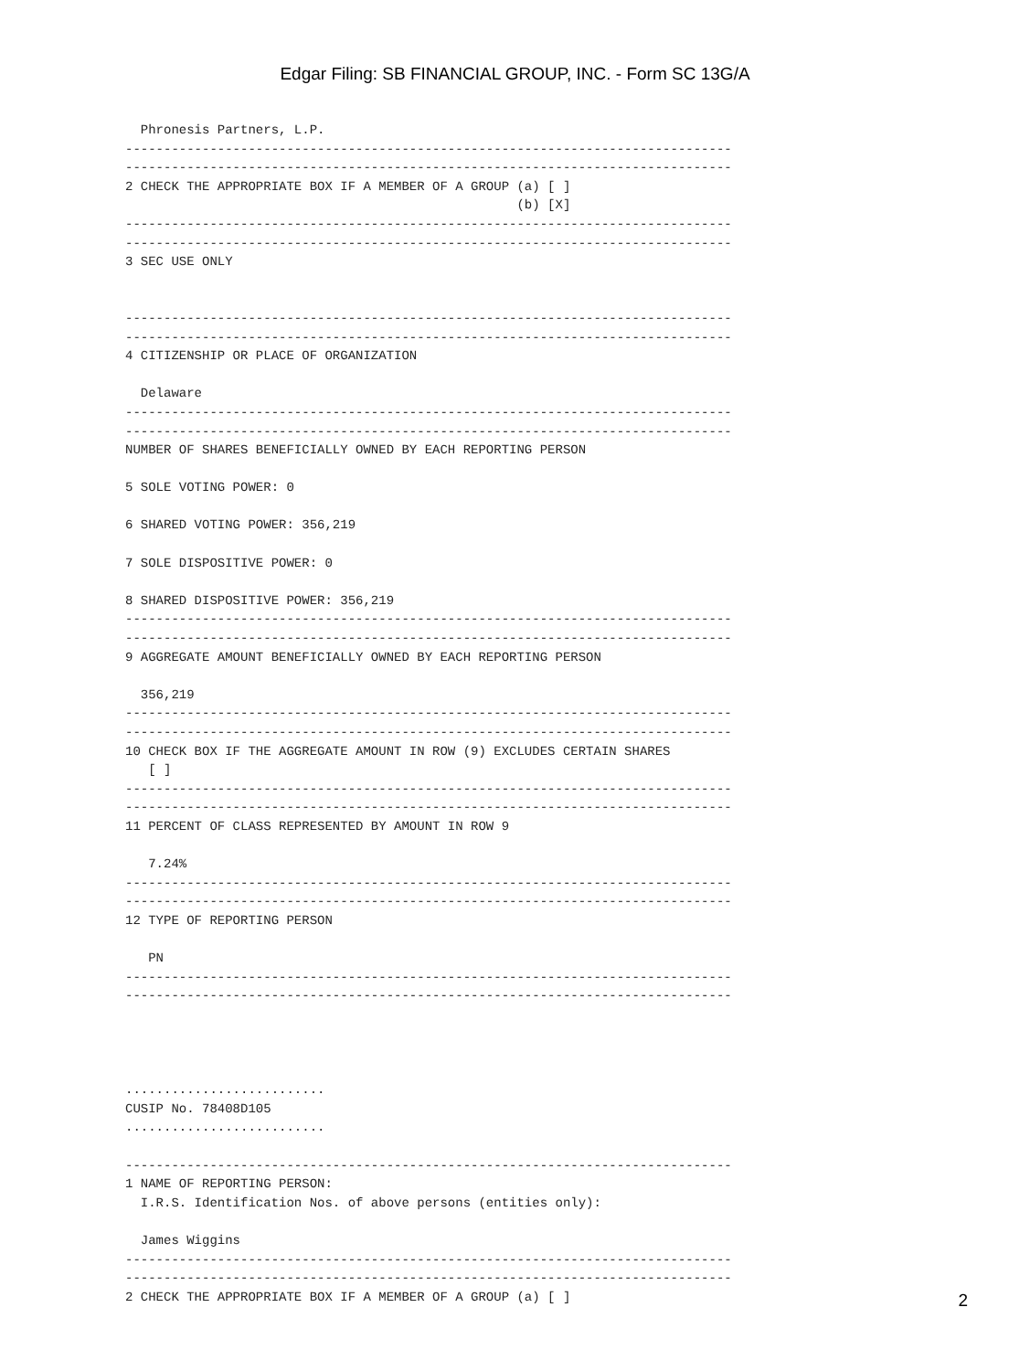Edgar Filing: SB FINANCIAL GROUP, INC. - Form SC 13G/A
  Phronesis Partners, L.P.
-------------------------------------------------------------------------------
-------------------------------------------------------------------------------
2 CHECK THE APPROPRIATE BOX IF A MEMBER OF A GROUP (a) [ ]
                                                   (b) [X]
-------------------------------------------------------------------------------
-------------------------------------------------------------------------------
3 SEC USE ONLY


-------------------------------------------------------------------------------
-------------------------------------------------------------------------------
4 CITIZENSHIP OR PLACE OF ORGANIZATION

  Delaware
-------------------------------------------------------------------------------
-------------------------------------------------------------------------------
NUMBER OF SHARES BENEFICIALLY OWNED BY EACH REPORTING PERSON

5 SOLE VOTING POWER: 0

6 SHARED VOTING POWER: 356,219

7 SOLE DISPOSITIVE POWER: 0

8 SHARED DISPOSITIVE POWER: 356,219
-------------------------------------------------------------------------------
-------------------------------------------------------------------------------
9 AGGREGATE AMOUNT BENEFICIALLY OWNED BY EACH REPORTING PERSON

  356,219
-------------------------------------------------------------------------------
-------------------------------------------------------------------------------
10 CHECK BOX IF THE AGGREGATE AMOUNT IN ROW (9) EXCLUDES CERTAIN SHARES
   [ ]
-------------------------------------------------------------------------------
-------------------------------------------------------------------------------
11 PERCENT OF CLASS REPRESENTED BY AMOUNT IN ROW 9

   7.24%
-------------------------------------------------------------------------------
-------------------------------------------------------------------------------
12 TYPE OF REPORTING PERSON

   PN
-------------------------------------------------------------------------------
-------------------------------------------------------------------------------




..........................
CUSIP No. 78408D105
..........................

-------------------------------------------------------------------------------
1 NAME OF REPORTING PERSON:
  I.R.S. Identification Nos. of above persons (entities only):

  James Wiggins
-------------------------------------------------------------------------------
-------------------------------------------------------------------------------
2 CHECK THE APPROPRIATE BOX IF A MEMBER OF A GROUP (a) [ ]
2